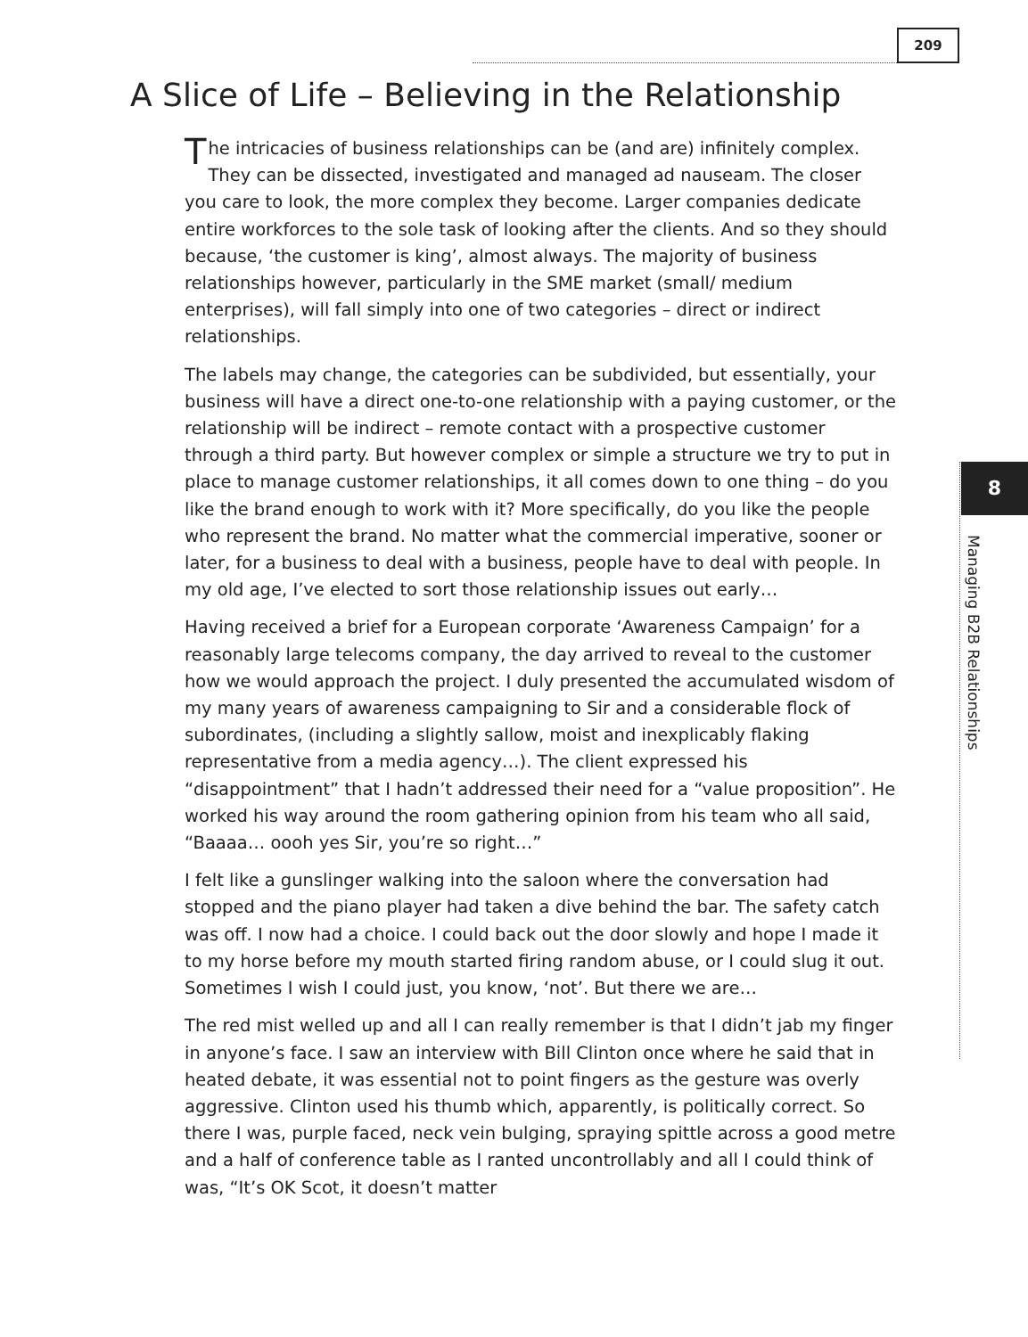209
A Slice of Life – Believing in the Relationship
The intricacies of business relationships can be (and are) infinitely complex. They can be dissected, investigated and managed ad nauseam. The closer you care to look, the more complex they become. Larger companies dedicate entire workforces to the sole task of looking after the clients. And so they should because, ‘the customer is king’, almost always. The majority of business relationships however, particularly in the SME market (small/ medium enterprises), will fall simply into one of two categories – direct or indirect relationships.
The labels may change, the categories can be subdivided, but essentially, your business will have a direct one-to-one relationship with a paying customer, or the relationship will be indirect – remote contact with a prospective customer through a third party. But however complex or simple a structure we try to put in place to manage customer relationships, it all comes down to one thing – do you like the brand enough to work with it? More specifically, do you like the people who represent the brand. No matter what the commercial imperative, sooner or later, for a business to deal with a business, people have to deal with people. In my old age, I’ve elected to sort those relationship issues out early…
Having received a brief for a European corporate ‘Awareness Campaign’ for a reasonably large telecoms company, the day arrived to reveal to the customer how we would approach the project. I duly presented the accumulated wisdom of my many years of awareness campaigning to Sir and a considerable flock of subordinates, (including a slightly sallow, moist and inexplicably flaking representative from a media agency…). The client expressed his “disappointment” that I hadn’t addressed their need for a “value proposition”. He worked his way around the room gathering opinion from his team who all said, “Baaaa… oooh yes Sir, you’re so right…”
I felt like a gunslinger walking into the saloon where the conversation had stopped and the piano player had taken a dive behind the bar. The safety catch was off. I now had a choice. I could back out the door slowly and hope I made it to my horse before my mouth started firing random abuse, or I could slug it out. Sometimes I wish I could just, you know, ‘not’. But there we are…
The red mist welled up and all I can really remember is that I didn’t jab my finger in anyone’s face. I saw an interview with Bill Clinton once where he said that in heated debate, it was essential not to point fingers as the gesture was overly aggressive. Clinton used his thumb which, apparently, is politically correct. So there I was, purple faced, neck vein bulging, spraying spittle across a good metre and a half of conference table as I ranted uncontrollably and all I could think of was, “It’s OK Scot, it doesn’t matter
8
Managing B2B Relationships